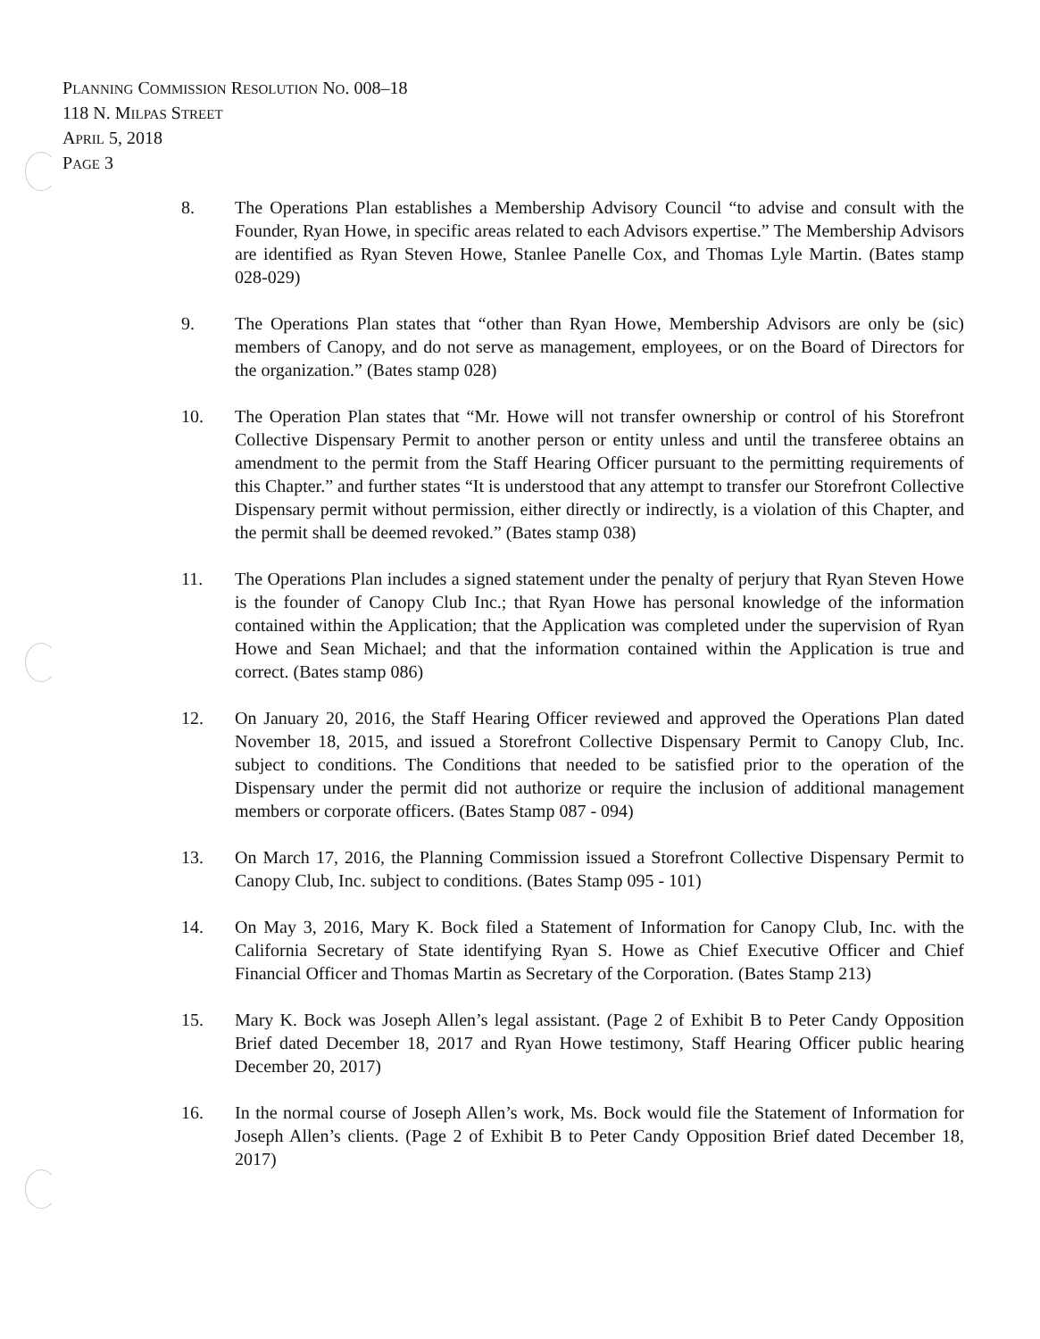PLANNING COMMISSION RESOLUTION NO. 008–18
118 N. MILPAS STREET
APRIL 5, 2018
PAGE 3
8. The Operations Plan establishes a Membership Advisory Council “to advise and consult with the Founder, Ryan Howe, in specific areas related to each Advisors expertise.” The Membership Advisors are identified as Ryan Steven Howe, Stanlee Panelle Cox, and Thomas Lyle Martin. (Bates stamp 028-029)
9. The Operations Plan states that “other than Ryan Howe, Membership Advisors are only be (sic) members of Canopy, and do not serve as management, employees, or on the Board of Directors for the organization.” (Bates stamp 028)
10. The Operation Plan states that “Mr. Howe will not transfer ownership or control of his Storefront Collective Dispensary Permit to another person or entity unless and until the transferee obtains an amendment to the permit from the Staff Hearing Officer pursuant to the permitting requirements of this Chapter.” and further states “It is understood that any attempt to transfer our Storefront Collective Dispensary permit without permission, either directly or indirectly, is a violation of this Chapter, and the permit shall be deemed revoked.” (Bates stamp 038)
11. The Operations Plan includes a signed statement under the penalty of perjury that Ryan Steven Howe is the founder of Canopy Club Inc.; that Ryan Howe has personal knowledge of the information contained within the Application; that the Application was completed under the supervision of Ryan Howe and Sean Michael; and that the information contained within the Application is true and correct. (Bates stamp 086)
12. On January 20, 2016, the Staff Hearing Officer reviewed and approved the Operations Plan dated November 18, 2015, and issued a Storefront Collective Dispensary Permit to Canopy Club, Inc. subject to conditions. The Conditions that needed to be satisfied prior to the operation of the Dispensary under the permit did not authorize or require the inclusion of additional management members or corporate officers. (Bates Stamp 087 - 094)
13. On March 17, 2016, the Planning Commission issued a Storefront Collective Dispensary Permit to Canopy Club, Inc. subject to conditions. (Bates Stamp 095 - 101)
14. On May 3, 2016, Mary K. Bock filed a Statement of Information for Canopy Club, Inc. with the California Secretary of State identifying Ryan S. Howe as Chief Executive Officer and Chief Financial Officer and Thomas Martin as Secretary of the Corporation. (Bates Stamp 213)
15. Mary K. Bock was Joseph Allen’s legal assistant. (Page 2 of Exhibit B to Peter Candy Opposition Brief dated December 18, 2017 and Ryan Howe testimony, Staff Hearing Officer public hearing December 20, 2017)
16. In the normal course of Joseph Allen’s work, Ms. Bock would file the Statement of Information for Joseph Allen’s clients. (Page 2 of Exhibit B to Peter Candy Opposition Brief dated December 18, 2017)